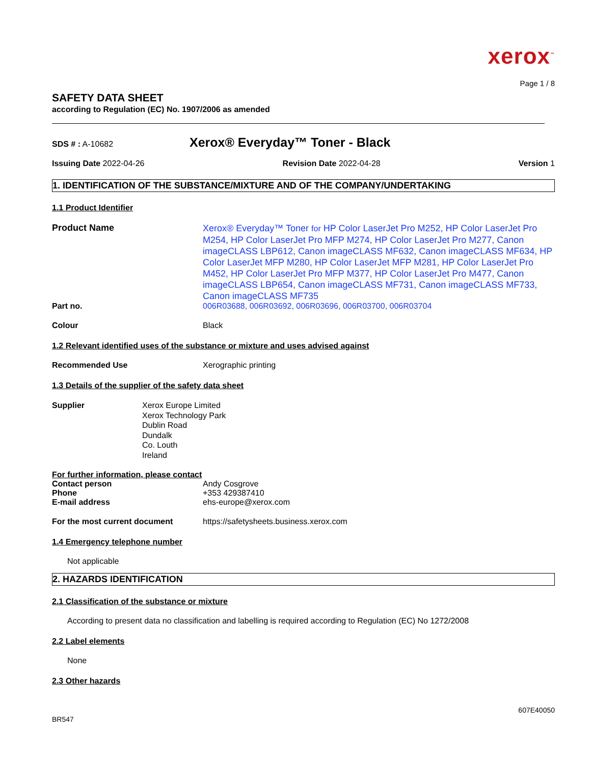xerox<sup>™</sup>
Page 1 / 8
SAFETY DATA SHEET
according to Regulation (EC) No. 1907/2006 as amended
SDS # : A-10682
Xerox® Everyday™ Toner - Black
Issuing Date 2022-04-26 Revision Date 2022-04-28 Version 1
1. IDENTIFICATION OF THE SUBSTANCE/MIXTURE AND OF THE COMPANY/UNDERTAKING
1.1 Product Identifier
Product Name
Xerox® Everyday™ Toner for HP Color LaserJet Pro M252, HP Color LaserJet Pro M254, HP Color LaserJet Pro MFP M274, HP Color LaserJet Pro M277, Canon imageCLASS LBP612, Canon imageCLASS MF632, Canon imageCLASS MF634, HP Color LaserJet MFP M280, HP Color LaserJet MFP M281, HP Color LaserJet Pro M452, HP Color LaserJet Pro MFP M377, HP Color LaserJet Pro M477, Canon imageCLASS LBP654, Canon imageCLASS MF731, Canon imageCLASS MF733, Canon imageCLASS MF735
Part no. 006R03688, 006R03692, 006R03696, 006R03700, 006R03704
Colour Black
1.2 Relevant identified uses of the substance or mixture and uses advised against
Recommended Use Xerographic printing
1.3 Details of the supplier of the safety data sheet
Supplier Xerox Europe Limited
Xerox Technology Park
Dublin Road
Dundalk
Co. Louth
Ireland
For further information, please contact
Contact person Andy Cosgrove
Phone +353 429387410
E-mail address ehs-europe@xerox.com
For the most current document https://safetysheets.business.xerox.com
1.4 Emergency telephone number
Not applicable
2. HAZARDS IDENTIFICATION
2.1 Classification of the substance or mixture
According to present data no classification and labelling is required according to Regulation (EC) No 1272/2008
2.2 Label elements
None
2.3 Other hazards
607E40050
BR547